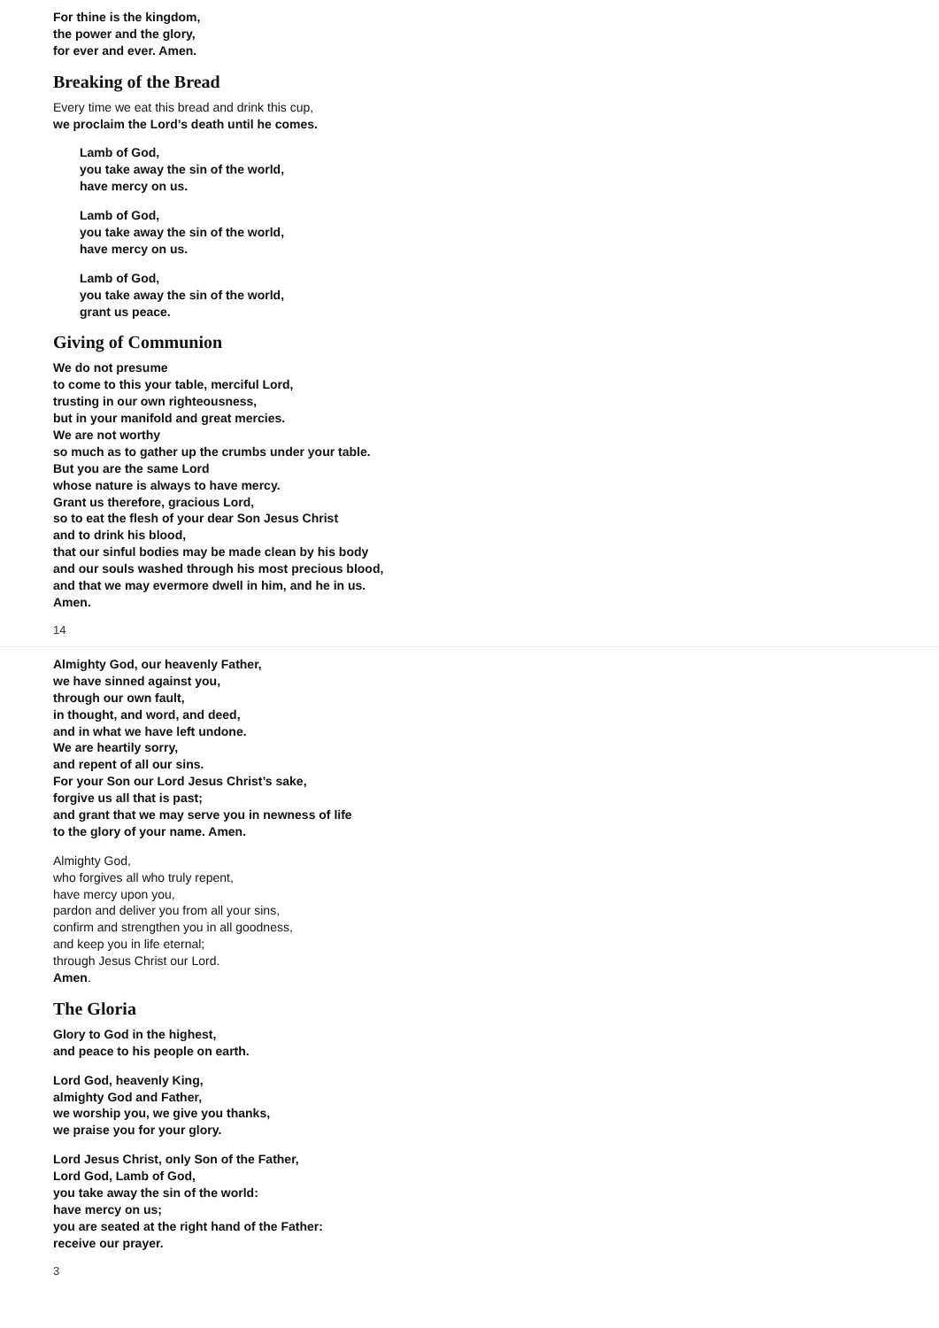For thine is the kingdom,
the power and the glory,
for ever and ever. Amen.
Breaking of the Bread
Every time we eat this bread and drink this cup,
we proclaim the Lord’s death until he comes.
Lamb of God,
you take away the sin of the world,
have mercy on us.
Lamb of God,
you take away the sin of the world,
have mercy on us.
Lamb of God,
you take away the sin of the world,
grant us peace.
Giving of Communion
We do not presume
to come to this your table, merciful Lord,
trusting in our own righteousness,
but in your manifold and great mercies.
We are not worthy
so much as to gather up the crumbs under your table.
But you are the same Lord
whose nature is always to have mercy.
Grant us therefore, gracious Lord,
so to eat the flesh of your dear Son Jesus Christ
and to drink his blood,
that our sinful bodies may be made clean by his body
and our souls washed through his most precious blood,
and that we may evermore dwell in him, and he in us.
Amen.
14
Almighty God, our heavenly Father,
we have sinned against you,
through our own fault,
in thought, and word, and deed,
and in what we have left undone.
We are heartily sorry,
and repent of all our sins.
For your Son our Lord Jesus Christ’s sake,
forgive us all that is past;
and grant that we may serve you in newness of life
to the glory of your name. Amen.
Almighty God,
who forgives all who truly repent,
have mercy upon you,
pardon and deliver you from all your sins,
confirm and strengthen you in all goodness,
and keep you in life eternal;
through Jesus Christ our Lord.
Amen.
The Gloria
Glory to God in the highest,
and peace to his people on earth.
Lord God, heavenly King,
almighty God and Father,
we worship you, we give you thanks,
we praise you for your glory.
Lord Jesus Christ, only Son of the Father,
Lord God, Lamb of God,
you take away the sin of the world:
have mercy on us;
you are seated at the right hand of the Father:
receive our prayer.
3